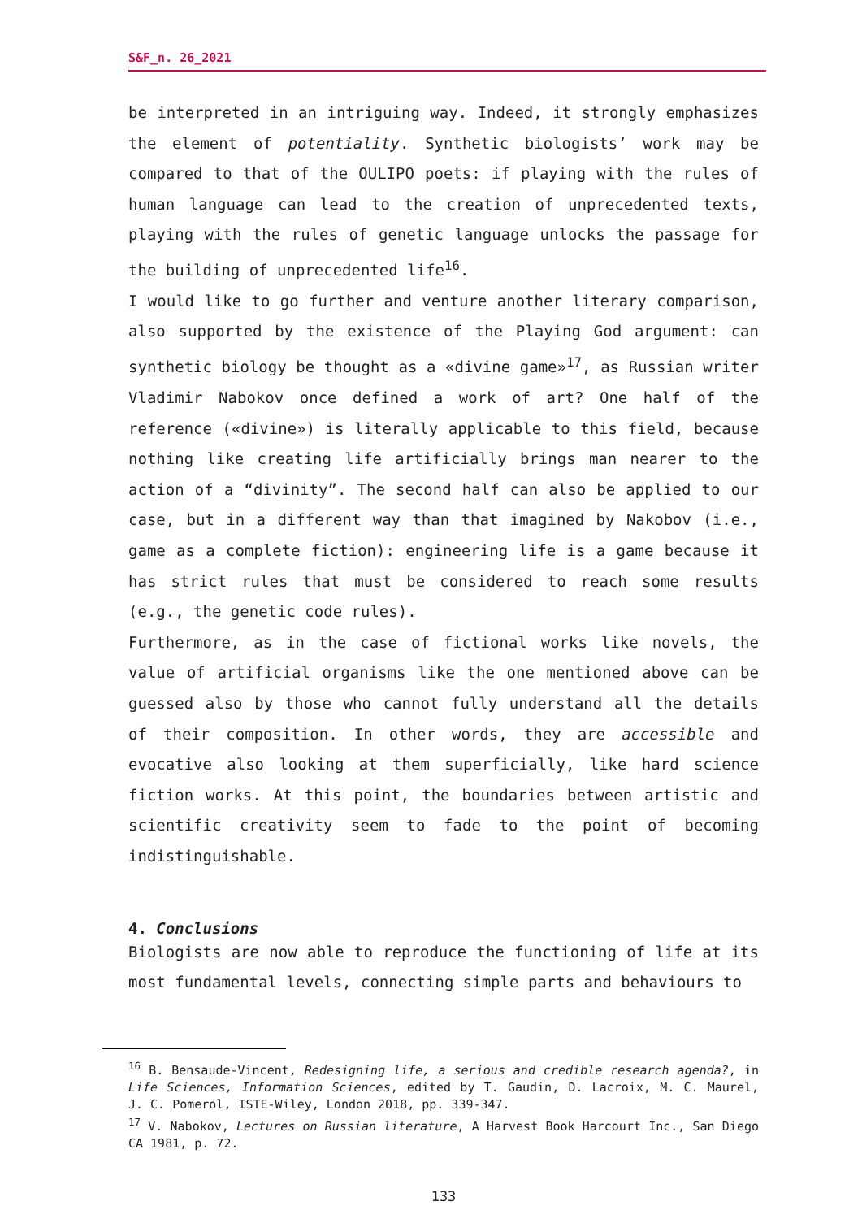S&F_n. 26_2021
be interpreted in an intriguing way. Indeed, it strongly emphasizes the element of potentiality. Synthetic biologists’ work may be compared to that of the OULIPO poets: if playing with the rules of human language can lead to the creation of unprecedented texts, playing with the rules of genetic language unlocks the passage for the building of unprecedented life<sup>16</sup>.
I would like to go further and venture another literary comparison, also supported by the existence of the Playing God argument: can synthetic biology be thought as a «divine game»<sup>17</sup>, as Russian writer Vladimir Nabokov once defined a work of art? One half of the reference («divine») is literally applicable to this field, because nothing like creating life artificially brings man nearer to the action of a “divinity”. The second half can also be applied to our case, but in a different way than that imagined by Nakobov (i.e., game as a complete fiction): engineering life is a game because it has strict rules that must be considered to reach some results (e.g., the genetic code rules).
Furthermore, as in the case of fictional works like novels, the value of artificial organisms like the one mentioned above can be guessed also by those who cannot fully understand all the details of their composition. In other words, they are accessible and evocative also looking at them superficially, like hard science fiction works. At this point, the boundaries between artistic and scientific creativity seem to fade to the point of becoming indistinguishable.
4. Conclusions
Biologists are now able to reproduce the functioning of life at its most fundamental levels, connecting simple parts and behaviours to
<sup>16</sup> B. Bensaude-Vincent, Redesigning life, a serious and credible research agenda?, in Life Sciences, Information Sciences, edited by T. Gaudin, D. Lacroix, M. C. Maurel, J. C. Pomerol, ISTE-Wiley, London 2018, pp. 339-347.
<sup>17</sup> V. Nabokov, Lectures on Russian literature, A Harvest Book Harcourt Inc., San Diego CA 1981, p. 72.
133